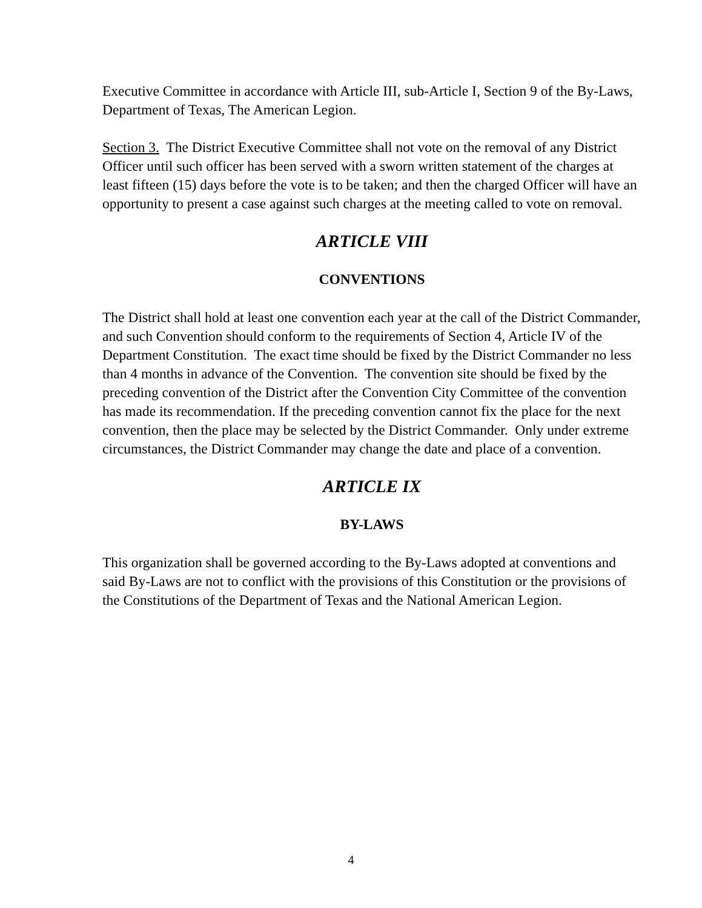Executive Committee in accordance with Article III, sub-Article I, Section 9 of the By-Laws, Department of Texas, The American Legion.
Section 3. The District Executive Committee shall not vote on the removal of any District Officer until such officer has been served with a sworn written statement of the charges at least fifteen (15) days before the vote is to be taken; and then the charged Officer will have an opportunity to present a case against such charges at the meeting called to vote on removal.
ARTICLE VIII
CONVENTIONS
The District shall hold at least one convention each year at the call of the District Commander, and such Convention should conform to the requirements of Section 4, Article IV of the Department Constitution. The exact time should be fixed by the District Commander no less than 4 months in advance of the Convention. The convention site should be fixed by the preceding convention of the District after the Convention City Committee of the convention has made its recommendation. If the preceding convention cannot fix the place for the next convention, then the place may be selected by the District Commander. Only under extreme circumstances, the District Commander may change the date and place of a convention.
ARTICLE IX
BY-LAWS
This organization shall be governed according to the By-Laws adopted at conventions and said By-Laws are not to conflict with the provisions of this Constitution or the provisions of the Constitutions of the Department of Texas and the National American Legion.
4